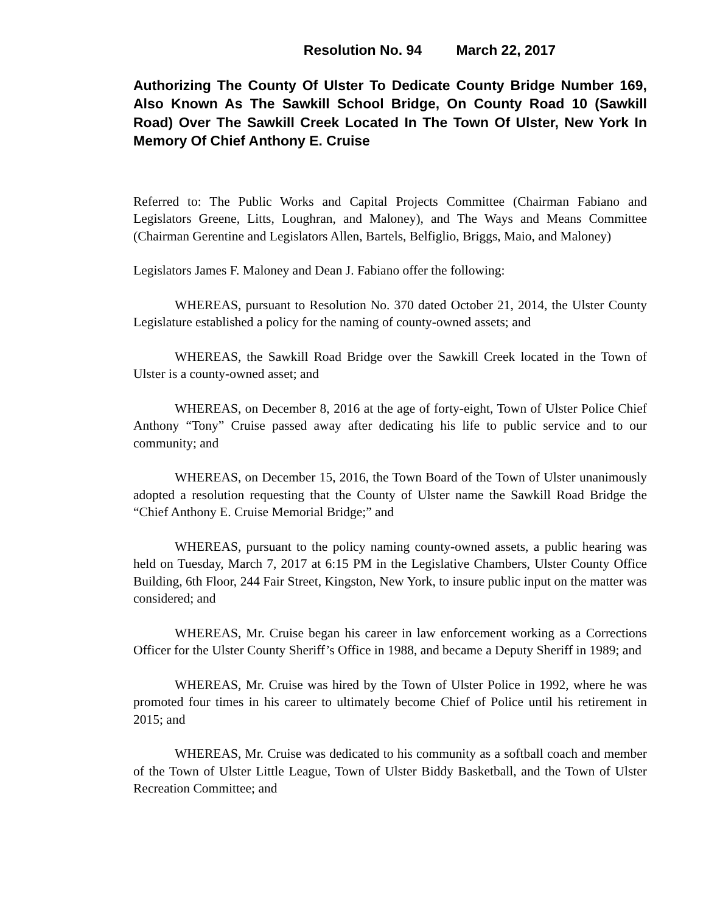Resolution No. 94 March 22, 2017
Authorizing The County Of Ulster To Dedicate County Bridge Number 169, Also Known As The Sawkill School Bridge, On County Road 10 (Sawkill Road) Over The Sawkill Creek Located In The Town Of Ulster, New York In Memory Of Chief Anthony E. Cruise
Referred to: The Public Works and Capital Projects Committee (Chairman Fabiano and Legislators Greene, Litts, Loughran, and Maloney), and The Ways and Means Committee (Chairman Gerentine and Legislators Allen, Bartels, Belfiglio, Briggs, Maio, and Maloney)
Legislators James F. Maloney and Dean J. Fabiano offer the following:
WHEREAS, pursuant to Resolution No. 370 dated October 21, 2014, the Ulster County Legislature established a policy for the naming of county-owned assets; and
WHEREAS, the Sawkill Road Bridge over the Sawkill Creek located in the Town of Ulster is a county-owned asset; and
WHEREAS, on December 8, 2016 at the age of forty-eight, Town of Ulster Police Chief Anthony “Tony” Cruise passed away after dedicating his life to public service and to our community; and
WHEREAS, on December 15, 2016, the Town Board of the Town of Ulster unanimously adopted a resolution requesting that the County of Ulster name the Sawkill Road Bridge the “Chief Anthony E. Cruise Memorial Bridge;” and
WHEREAS, pursuant to the policy naming county-owned assets, a public hearing was held on Tuesday, March 7, 2017 at 6:15 PM in the Legislative Chambers, Ulster County Office Building, 6th Floor, 244 Fair Street, Kingston, New York, to insure public input on the matter was considered; and
WHEREAS, Mr. Cruise began his career in law enforcement working as a Corrections Officer for the Ulster County Sheriff’s Office in 1988, and became a Deputy Sheriff in 1989; and
WHEREAS, Mr. Cruise was hired by the Town of Ulster Police in 1992, where he was promoted four times in his career to ultimately become Chief of Police until his retirement in 2015; and
WHEREAS, Mr. Cruise was dedicated to his community as a softball coach and member of the Town of Ulster Little League, Town of Ulster Biddy Basketball, and the Town of Ulster Recreation Committee; and